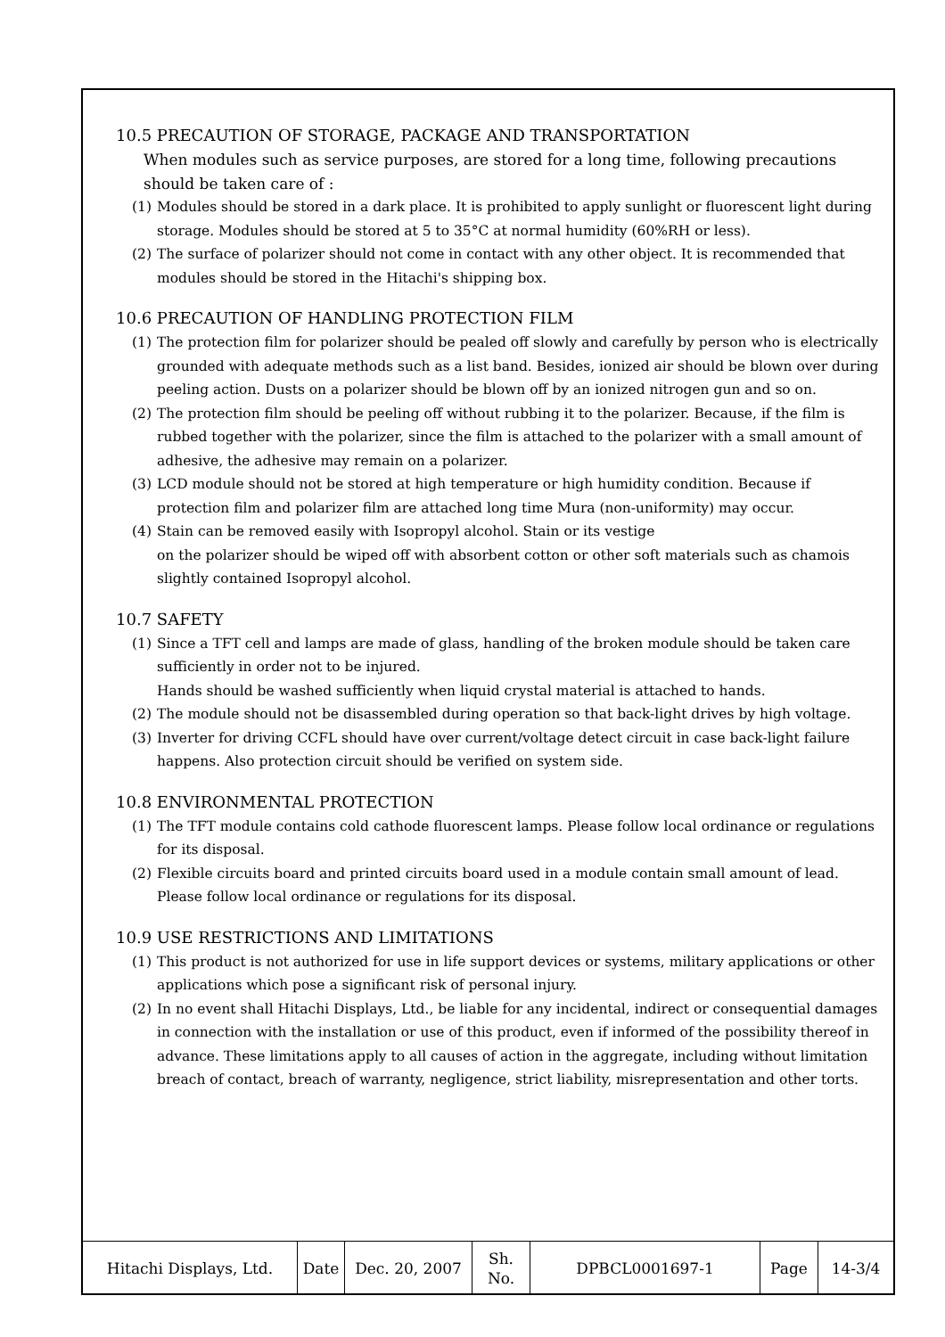10.5 PRECAUTION OF STORAGE, PACKAGE AND TRANSPORTATION
When modules such as service purposes, are stored for a long time, following precautions should be taken care of :
(1) Modules should be stored in a dark place. It is prohibited to apply sunlight or fluorescent light during storage. Modules should be stored at 5 to 35°C at normal humidity (60%RH or less).
(2) The surface of polarizer should not come in contact with any other object. It is recommended that modules should be stored in the Hitachi's shipping box.
10.6 PRECAUTION OF HANDLING PROTECTION FILM
(1) The protection film for polarizer should be pealed off slowly and carefully by person who is electrically grounded with adequate methods such as a list band. Besides, ionized air should be blown over during peeling action. Dusts on a polarizer should be blown off by an ionized nitrogen gun and so on.
(2) The protection film should be peeling off without rubbing it to the polarizer. Because, if the film is rubbed together with the polarizer, since the film is attached to the polarizer with a small amount of adhesive, the adhesive may remain on a polarizer.
(3) LCD module should not be stored at high temperature or high humidity condition. Because if protection film and polarizer film are attached long time Mura (non-uniformity) may occur.
(4) Stain can be removed easily with Isopropyl alcohol. Stain or its vestige
on the polarizer should be wiped off with absorbent cotton or other soft materials such as chamois slightly contained Isopropyl alcohol.
10.7 SAFETY
(1) Since a TFT cell and lamps are made of glass, handling of the broken module should be taken care sufficiently in order not to be injured.
Hands should be washed sufficiently when liquid crystal material is attached to hands.
(2) The module should not be disassembled during operation so that back-light drives by high voltage.
(3) Inverter for driving CCFL should have over current/voltage detect circuit in case back-light failure happens. Also protection circuit should be verified on system side.
10.8 ENVIRONMENTAL PROTECTION
(1) The TFT module contains cold cathode fluorescent lamps. Please follow local ordinance or regulations for its disposal.
(2) Flexible circuits board and printed circuits board used in a module contain small amount of lead. Please follow local ordinance or regulations for its disposal.
10.9 USE RESTRICTIONS AND LIMITATIONS
(1) This product is not authorized for use in life support devices or systems, military applications or other applications which pose a significant risk of personal injury.
(2) In no event shall Hitachi Displays, Ltd., be liable for any incidental, indirect or consequential damages in connection with the installation or use of this product, even if informed of the possibility thereof in advance. These limitations apply to all causes of action in the aggregate, including without limitation breach of contact, breach of warranty, negligence, strict liability, misrepresentation and other torts.
| Hitachi Displays, Ltd. | Date | Dec. 20, 2007 | Sh. No. | DPBCL0001697-1 | Page | 14-3/4 |